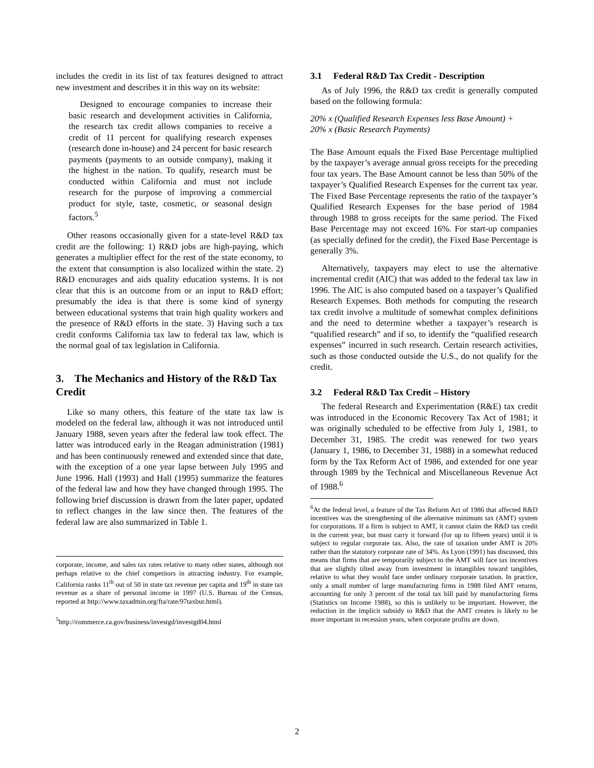includes the credit in its list of tax features designed to attract new investment and describes it in this way on its website:
Designed to encourage companies to increase their basic research and development activities in California, the research tax credit allows companies to receive a credit of 11 percent for qualifying research expenses (research done in-house) and 24 percent for basic research payments (payments to an outside company), making it the highest in the nation. To qualify, research must be conducted within California and must not include research for the purpose of improving a commercial product for style, taste, cosmetic, or seasonal design factors.<sup>5</sup>
Other reasons occasionally given for a state-level R&D tax credit are the following: 1) R&D jobs are high-paying, which generates a multiplier effect for the rest of the state economy, to the extent that consumption is also localized within the state. 2) R&D encourages and aids quality education systems. It is not clear that this is an outcome from or an input to R&D effort; presumably the idea is that there is some kind of synergy between educational systems that train high quality workers and the presence of R&D efforts in the state. 3) Having such a tax credit conforms California tax law to federal tax law, which is the normal goal of tax legislation in California.
3. The Mechanics and History of the R&D Tax Credit
Like so many others, this feature of the state tax law is modeled on the federal law, although it was not introduced until January 1988, seven years after the federal law took effect. The latter was introduced early in the Reagan administration (1981) and has been continuously renewed and extended since that date, with the exception of a one year lapse between July 1995 and June 1996. Hall (1993) and Hall (1995) summarize the features of the federal law and how they have changed through 1995. The following brief discussion is drawn from the later paper, updated to reflect changes in the law since then. The features of the federal law are also summarized in Table 1.
corporate, income, and sales tax rates relative to many other states, although not perhaps relative to the chief competitors in attracting industry. For example, California ranks 11<sup>th</sup> out of 50 in state tax revenue per capita and 19<sup>th</sup> in state tax revenue as a share of personal income in 1997 (U.S. Bureau of the Census, reported at http://www.taxadmin.org/fta/rate/97taxbur.html).
<sup>5</sup> http://commerce.ca.gov/business/investgd/investgd04.html
3.1 Federal R&D Tax Credit - Description
As of July 1996, the R&D tax credit is generally computed based on the following formula:
20% x (Qualified Research Expenses less Base Amount) +
20% x (Basic Research Payments)
The Base Amount equals the Fixed Base Percentage multiplied by the taxpayer’s average annual gross receipts for the preceding four tax years. The Base Amount cannot be less than 50% of the taxpayer’s Qualified Research Expenses for the current tax year. The Fixed Base Percentage represents the ratio of the taxpayer’s Qualified Research Expenses for the base period of 1984 through 1988 to gross receipts for the same period. The Fixed Base Percentage may not exceed 16%. For start-up companies (as specially defined for the credit), the Fixed Base Percentage is generally 3%.
Alternatively, taxpayers may elect to use the alternative incremental credit (AIC) that was added to the federal tax law in 1996. The AIC is also computed based on a taxpayer’s Qualified Research Expenses. Both methods for computing the research tax credit involve a multitude of somewhat complex definitions and the need to determine whether a taxpayer’s research is “qualified research” and if so, to identify the “qualified research expenses” incurred in such research. Certain research activities, such as those conducted outside the U.S., do not qualify for the credit.
3.2 Federal R&D Tax Credit – History
The federal Research and Experimentation (R&E) tax credit was introduced in the Economic Recovery Tax Act of 1981; it was originally scheduled to be effective from July 1, 1981, to December 31, 1985. The credit was renewed for two years (January 1, 1986, to December 31, 1988) in a somewhat reduced form by the Tax Reform Act of 1986, and extended for one year through 1989 by the Technical and Miscellaneous Revenue Act of 1988.<sup>6</sup>
<sup>6</sup> At the federal level, a feature of the Tax Reform Act of 1986 that affected R&D incentives was the strengthening of the alternative minimum tax (AMT) system for corporations. If a firm is subject to AMT, it cannot claim the R&D tax credit in the current year, but must carry it forward (for up to fifteen years) until it is subject to regular corporate tax. Also, the rate of taxation under AMT is 20% rather than the statutory corporate rate of 34%. As Lyon (1991) has discussed, this means that firms that are temporarily subject to the AMT will face tax incentives that are slightly tilted away from investment in intangibles toward tangibles, relative to what they would face under ordinary corporate taxation. In practice, only a small number of large manufacturing firms in 1988 filed AMT returns, accounting for only 3 percent of the total tax bill paid by manufacturing firms (Statistics on Income 1988), so this is unlikely to be important. However, the reduction in the implicit subsidy to R&D that the AMT creates is likely to be more important in recession years, when corporate profits are down.
2